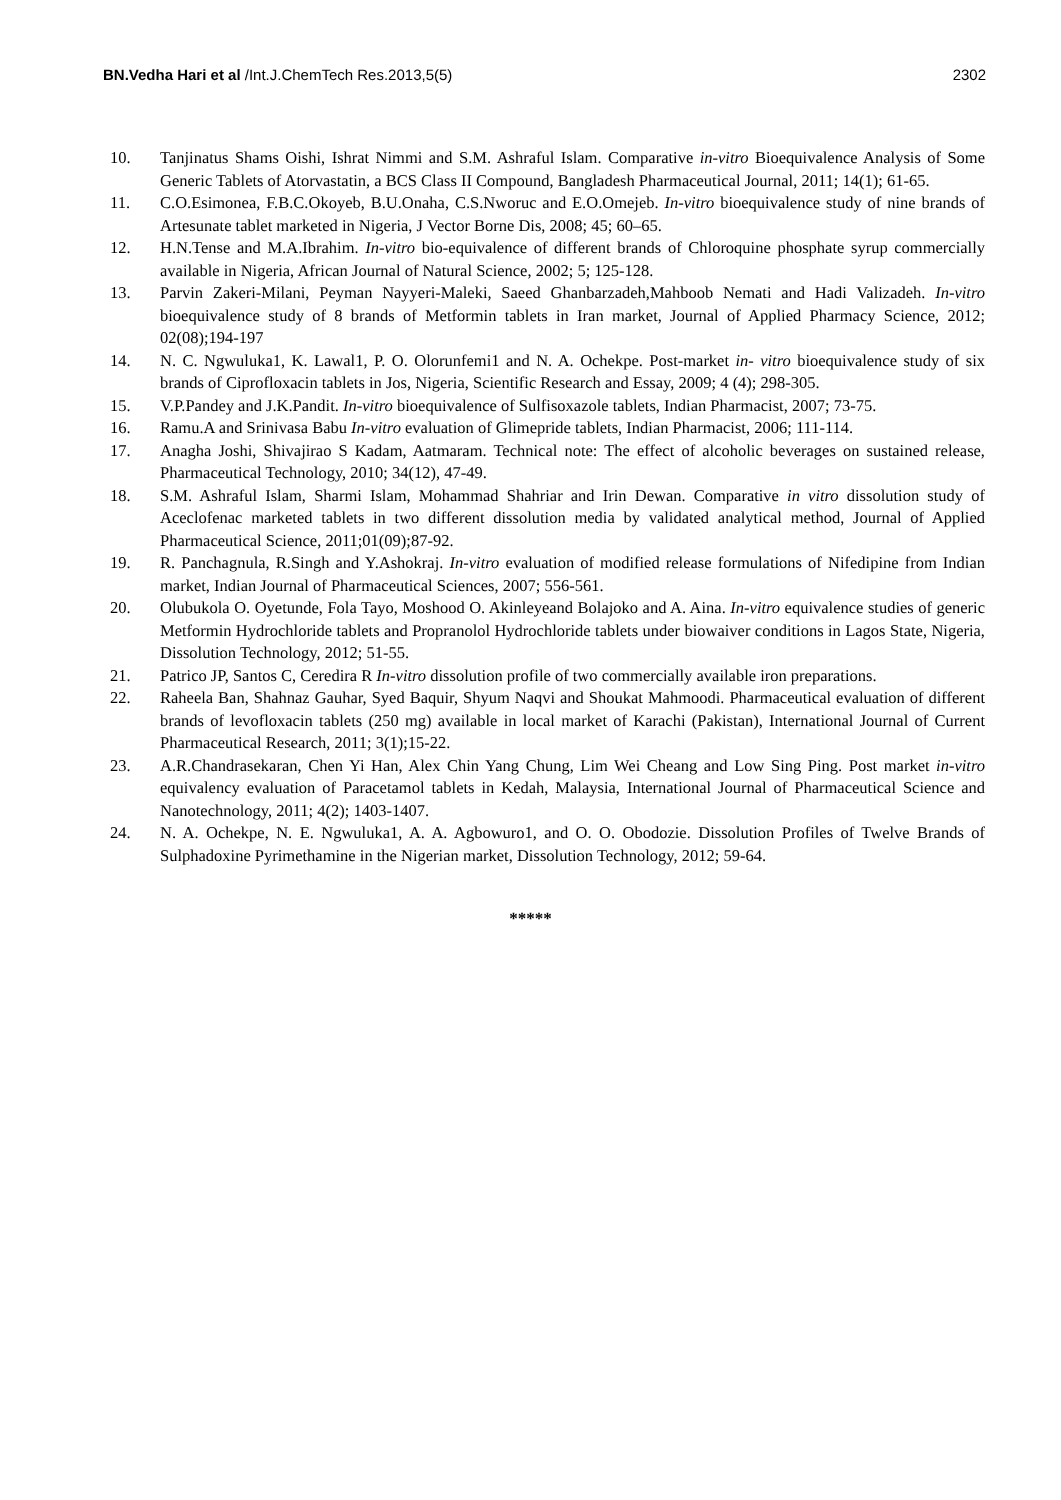BN.Vedha Hari et al /Int.J.ChemTech Res.2013,5(5) 2302
10. Tanjinatus Shams Oishi, Ishrat Nimmi and S.M. Ashraful Islam. Comparative in-vitro Bioequivalence Analysis of Some Generic Tablets of Atorvastatin, a BCS Class II Compound, Bangladesh Pharmaceutical Journal, 2011; 14(1); 61-65.
11. C.O.Esimonea, F.B.C.Okoyeb, B.U.Onaha, C.S.Nworuc and E.O.Omejeb. In-vitro bioequivalence study of nine brands of Artesunate tablet marketed in Nigeria, J Vector Borne Dis, 2008; 45; 60–65.
12. H.N.Tense and M.A.Ibrahim. In-vitro bio-equivalence of different brands of Chloroquine phosphate syrup commercially available in Nigeria, African Journal of Natural Science, 2002; 5; 125-128.
13. Parvin Zakeri-Milani, Peyman Nayyeri-Maleki, Saeed Ghanbarzadeh,Mahboob Nemati and Hadi Valizadeh. In-vitro bioequivalence study of 8 brands of Metformin tablets in Iran market, Journal of Applied Pharmacy Science, 2012; 02(08);194-197
14. N. C. Ngwuluka1, K. Lawal1, P. O. Olorunfemi1 and N. A. Ochekpe. Post-market in- vitro bioequivalence study of six brands of Ciprofloxacin tablets in Jos, Nigeria, Scientific Research and Essay, 2009; 4 (4); 298-305.
15. V.P.Pandey and J.K.Pandit. In-vitro bioequivalence of Sulfisoxazole tablets, Indian Pharmacist, 2007; 73-75.
16. Ramu.A and Srinivasa Babu In-vitro evaluation of Glimepride tablets, Indian Pharmacist, 2006; 111-114.
17. Anagha Joshi, Shivajirao S Kadam, Aatmaram. Technical note: The effect of alcoholic beverages on sustained release, Pharmaceutical Technology, 2010; 34(12), 47-49.
18. S.M. Ashraful Islam, Sharmi Islam, Mohammad Shahriar and Irin Dewan. Comparative in vitro dissolution study of Aceclofenac marketed tablets in two different dissolution media by validated analytical method, Journal of Applied Pharmaceutical Science, 2011;01(09);87-92.
19. R. Panchagnula, R.Singh and Y.Ashokraj. In-vitro evaluation of modified release formulations of Nifedipine from Indian market, Indian Journal of Pharmaceutical Sciences, 2007; 556-561.
20. Olubukola O. Oyetunde, Fola Tayo, Moshood O. Akinleyeand Bolajoko and A. Aina. In-vitro equivalence studies of generic Metformin Hydrochloride tablets and Propranolol Hydrochloride tablets under biowaiver conditions in Lagos State, Nigeria, Dissolution Technology, 2012; 51-55.
21. Patrico JP, Santos C, Ceredira R In-vitro dissolution profile of two commercially available iron preparations.
22. Raheela Ban, Shahnaz Gauhar, Syed Baquir, Shyum Naqvi and Shoukat Mahmoodi. Pharmaceutical evaluation of different brands of levofloxacin tablets (250 mg) available in local market of Karachi (Pakistan), International Journal of Current Pharmaceutical Research, 2011; 3(1);15-22.
23. A.R.Chandrasekaran, Chen Yi Han, Alex Chin Yang Chung, Lim Wei Cheang and Low Sing Ping. Post market in-vitro equivalency evaluation of Paracetamol tablets in Kedah, Malaysia, International Journal of Pharmaceutical Science and Nanotechnology, 2011; 4(2); 1403-1407.
24. N. A. Ochekpe, N. E. Ngwuluka1, A. A. Agbowuro1, and O. O. Obodozie. Dissolution Profiles of Twelve Brands of Sulphadoxine Pyrimethamine in the Nigerian market, Dissolution Technology, 2012; 59-64.
*****